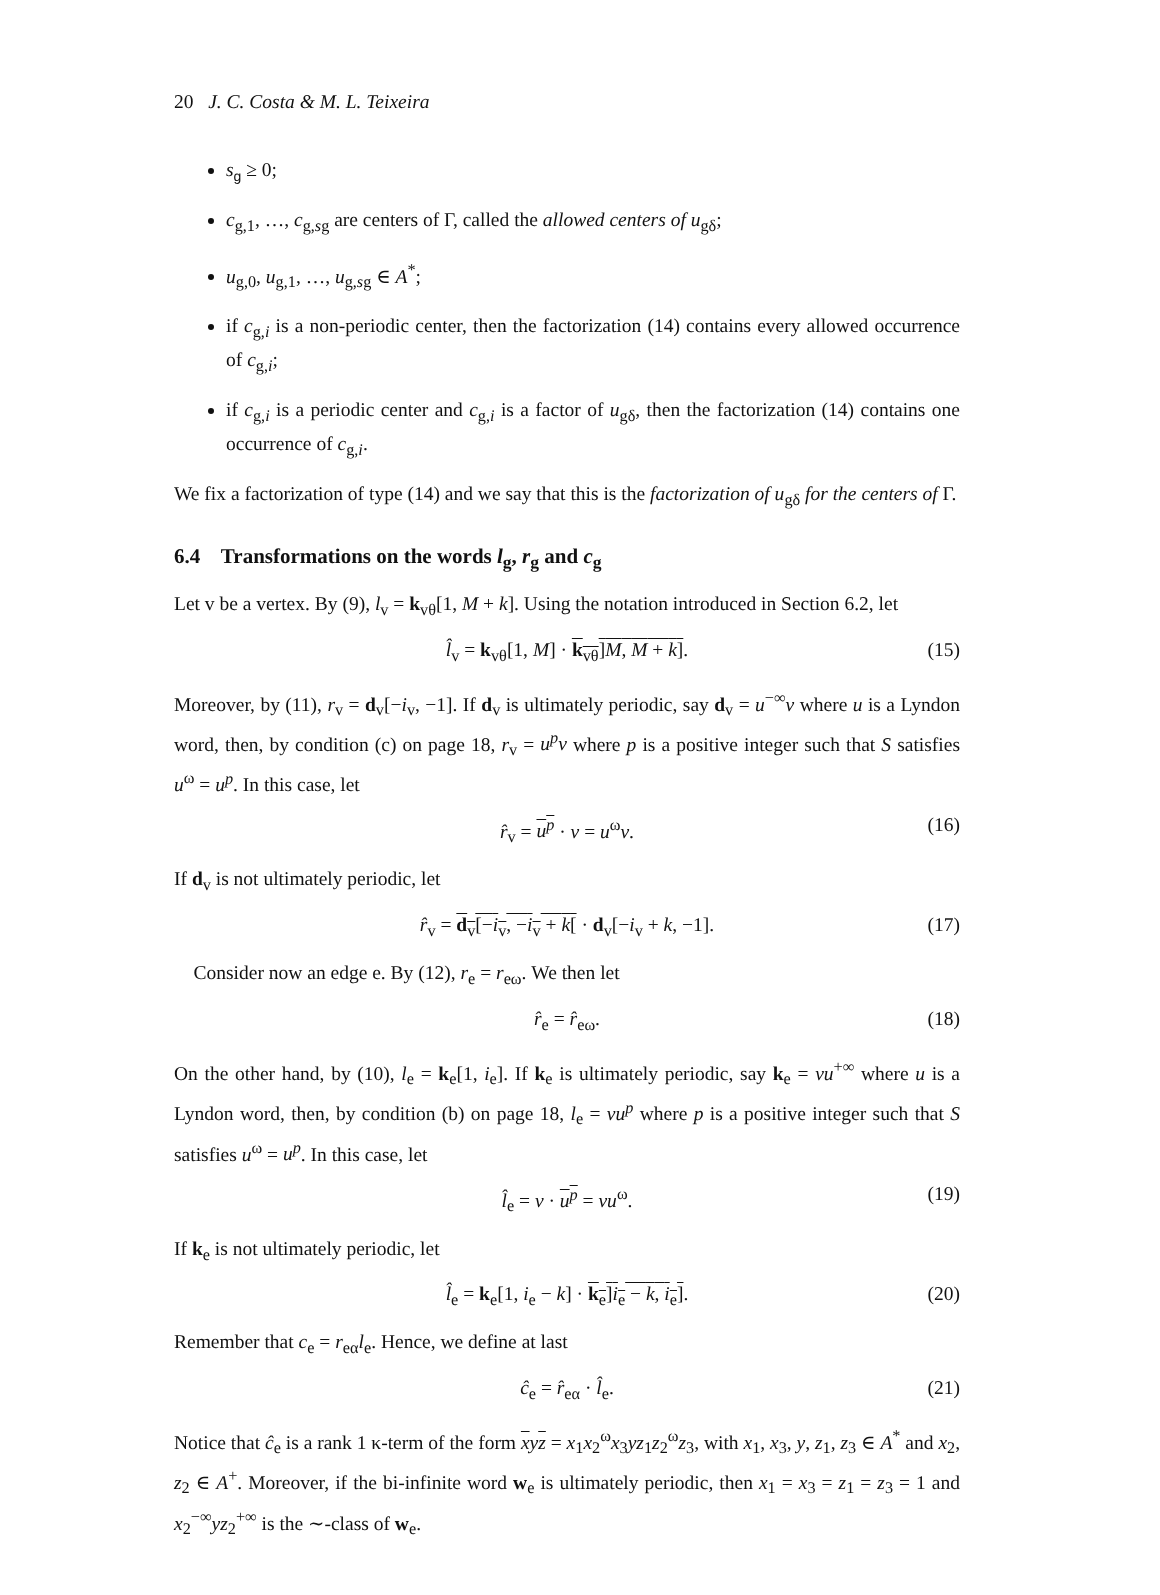20 J. C. Costa & M. L. Teixeira
s<sub>g</sub> ≥ 0;
c<sub>g,1</sub>, …, c<sub>g,sg</sub> are centers of Γ, called the allowed centers of u<sub>gδ</sub>;
u<sub>g,0</sub>, u<sub>g,1</sub>, …, u<sub>g,sg</sub> ∈ A<sup>*</sup>;
if c<sub>g,i</sub> is a non-periodic center, then the factorization (14) contains every allowed occurrence of c<sub>g,i</sub>;
if c<sub>g,i</sub> is a periodic center and c<sub>g,i</sub> is a factor of u<sub>gδ</sub>, then the factorization (14) contains one occurrence of c<sub>g,i</sub>.
We fix a factorization of type (14) and we say that this is the factorization of u<sub>gδ</sub> for the centers of Γ.
6.4 Transformations on the words l<sub>g</sub>, r<sub>g</sub> and c<sub>g</sub>
Let v be a vertex. By (9), l<sub>v</sub> = k<sub>vθ</sub>[1, M + k]. Using the notation introduced in Section 6.2, let
l̂<sub>v</sub> = k<sub>vθ</sub>[1, M] · k<sub>vθ</sub>]M, M + k]. (15)
Moreover, by (11), r<sub>v</sub> = d<sub>v</sub>[−i<sub>v</sub>, −1]. If d<sub>v</sub> is ultimately periodic, say d<sub>v</sub> = u<sup>−∞</sup>v where u is a Lyndon word, then, by condition (c) on page 18, r<sub>v</sub> = u<sup>p</sup>v where p is a positive integer such that S satisfies u<sup>ω</sup> = u<sup>p</sup>. In this case, let
r̂<sub>v</sub> = u<sup>p</sup> · v = u<sup>ω</sup>v. (16)
If d<sub>v</sub> is not ultimately periodic, let
r̂<sub>v</sub> = d<sub>v</sub>[−i<sub>v</sub>, −i<sub>v</sub> + k[ · d<sub>v</sub>[−i<sub>v</sub> + k, −1]. (17)
Consider now an edge e. By (12), r<sub>e</sub> = r<sub>eω</sub>. We then let
r̂<sub>e</sub> = r̂<sub>eω</sub>. (18)
On the other hand, by (10), l<sub>e</sub> = k<sub>e</sub>[1, i<sub>e</sub>]. If k<sub>e</sub> is ultimately periodic, say k<sub>e</sub> = vu<sup>+∞</sup> where u is a Lyndon word, then, by condition (b) on page 18, l<sub>e</sub> = vu<sup>p</sup> where p is a positive integer such that S satisfies u<sup>ω</sup> = u<sup>p</sup>. In this case, let
l̂<sub>e</sub> = v · u<sup>p</sup> = vu<sup>ω</sup>. (19)
If k<sub>e</sub> is not ultimately periodic, let
l̂<sub>e</sub> = k<sub>e</sub>[1, i<sub>e</sub> − k] · k<sub>e</sub>]i<sub>e</sub> − k, i<sub>e</sub>]. (20)
Remember that c<sub>e</sub> = r<sub>eα</sub>l<sub>e</sub>. Hence, we define at last
ĉ<sub>e</sub> = r̂<sub>eα</sub> · l̂<sub>e</sub>. (21)
Notice that ĉ<sub>e</sub> is a rank 1 κ-term of the form xyz = x<sub>1</sub>x<sub>2</sub><sup>ω</sup>x<sub>3</sub>yz<sub>1</sub>z<sub>2</sub><sup>ω</sup>z<sub>3</sub>, with x<sub>1</sub>, x<sub>3</sub>, y, z<sub>1</sub>, z<sub>3</sub> ∈ A<sup>*</sup> and x<sub>2</sub>, z<sub>2</sub> ∈ A<sup>+</sup>. Moreover, if the bi-infinite word w<sub>e</sub> is ultimately periodic, then x<sub>1</sub> = x<sub>3</sub> = z<sub>1</sub> = z<sub>3</sub> = 1 and x<sub>2</sub><sup>−∞</sup>yz<sub>2</sub><sup>+∞</sup> is the ∼-class of w<sub>e</sub>.